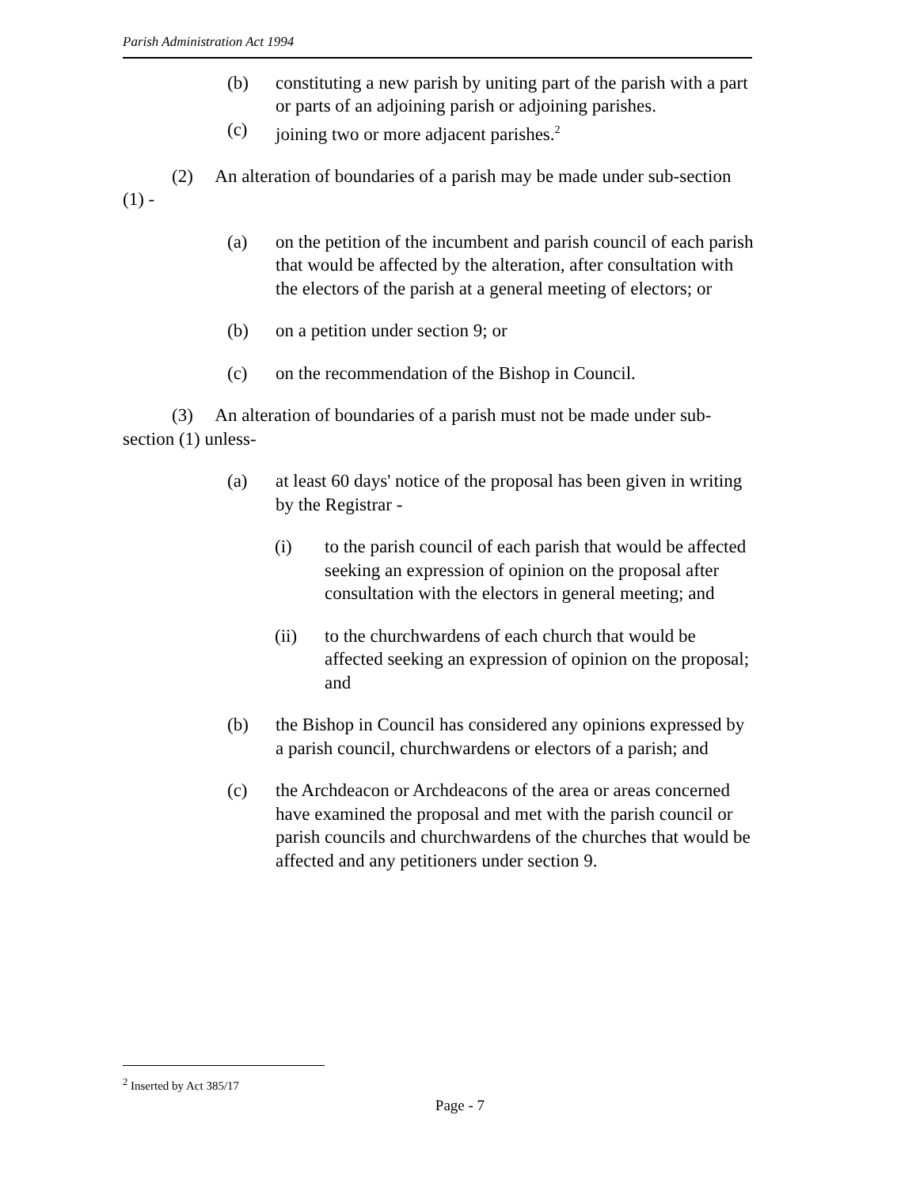Parish Administration Act 1994
(b) constituting a new parish by uniting part of the parish with a part or parts of an adjoining parish or adjoining parishes.
(c) joining two or more adjacent parishes.<sup>2</sup>
(2) An alteration of boundaries of a parish may be made under sub-section (1) -
(a) on the petition of the incumbent and parish council of each parish that would be affected by the alteration, after consultation with the electors of the parish at a general meeting of electors; or
(b) on a petition under section 9; or
(c) on the recommendation of the Bishop in Council.
(3) An alteration of boundaries of a parish must not be made under sub-section (1) unless-
(a) at least 60 days' notice of the proposal has been given in writing by the Registrar -
(i) to the parish council of each parish that would be affected seeking an expression of opinion on the proposal after consultation with the electors in general meeting; and
(ii) to the churchwardens of each church that would be affected seeking an expression of opinion on the proposal; and
(b) the Bishop in Council has considered any opinions expressed by a parish council, churchwardens or electors of a parish; and
(c) the Archdeacon or Archdeacons of the area or areas concerned have examined the proposal and met with the parish council or parish councils and churchwardens of the churches that would be affected and any petitioners under section 9.
<sup>2</sup> Inserted by Act 385/17
Page - 7